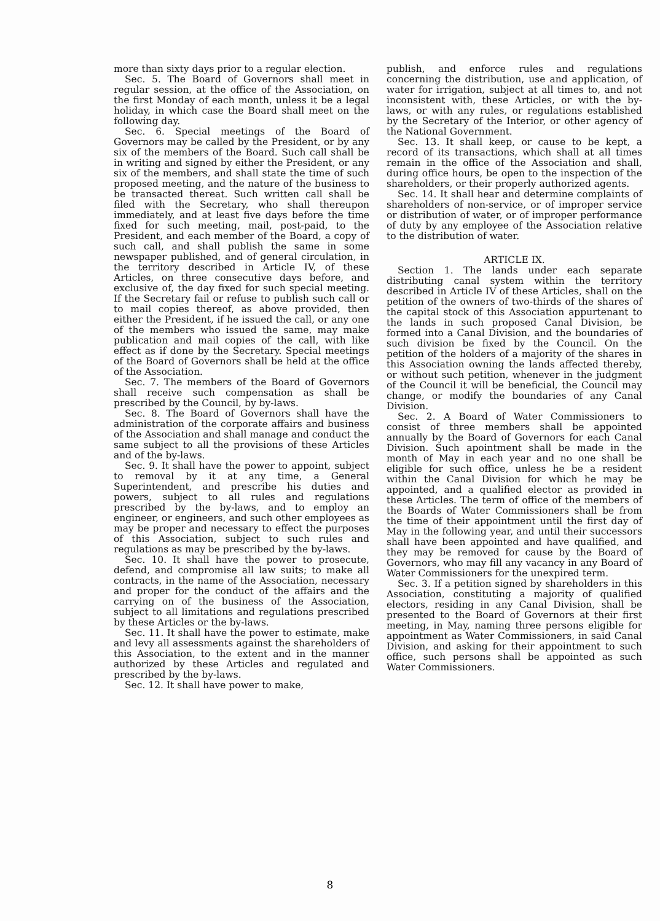more than sixty days prior to a regular election.
Sec. 5. The Board of Governors shall meet in regular session, at the office of the Association, on the first Monday of each month, unless it be a legal holiday, in which case the Board shall meet on the following day.
Sec. 6. Special meetings of the Board of Governors may be called by the President, or by any six of the members of the Board. Such call shall be in writing and signed by either the President, or any six of the members, and shall state the time of such proposed meeting, and the nature of the business to be transacted thereat. Such written call shall be filed with the Secretary, who shall thereupon immediately, and at least five days before the time fixed for such meeting, mail, post-paid, to the President, and each member of the Board, a copy of such call, and shall publish the same in some newspaper published, and of general circulation, in the territory described in Article IV, of these Articles, on three consecutive days before, and exclusive of, the day fixed for such special meeting. If the Secretary fail or refuse to publish such call or to mail copies thereof, as above provided, then either the President, if he issued the call, or any one of the members who issued the same, may make publication and mail copies of the call, with like effect as if done by the Secretary. Special meetings of the Board of Governors shall be held at the office of the Association.
Sec. 7. The members of the Board of Governors shall receive such compensation as shall be prescribed by the Council, by by-laws.
Sec. 8. The Board of Governors shall have the administration of the corporate affairs and business of the Association and shall manage and conduct the same subject to all the provisions of these Articles and of the by-laws.
Sec. 9. It shall have the power to appoint, subject to removal by it at any time, a General Superintendent, and prescribe his duties and powers, subject to all rules and regulations prescribed by the by-laws, and to employ an engineer, or engineers, and such other employees as may be proper and necessary to effect the purposes of this Association, subject to such rules and regulations as may be prescribed by the by-laws.
Sec. 10. It shall have the power to prosecute, defend, and compromise all law suits; to make all contracts, in the name of the Association, necessary and proper for the conduct of the affairs and the carrying on of the business of the Association, subject to all limitations and regulations prescribed by these Articles or the by-laws.
Sec. 11. It shall have the power to estimate, make and levy all assessments against the shareholders of this Association, to the extent and in the manner authorized by these Articles and regulated and prescribed by the by-laws.
Sec. 12. It shall have power to make,
publish, and enforce rules and regulations concerning the distribution, use and application, of water for irrigation, subject at all times to, and not inconsistent with, these Articles, or with the by-laws, or with any rules, or regulations established by the Secretary of the Interior, or other agency of the National Government.
Sec. 13. It shall keep, or cause to be kept, a record of its transactions, which shall at all times remain in the office of the Association and shall, during office hours, be open to the inspection of the shareholders, or their properly authorized agents.
Sec. 14. It shall hear and determine complaints of shareholders of non-service, or of improper service or distribution of water, or of improper performance of duty by any employee of the Association relative to the distribution of water.
ARTICLE IX.
Section 1. The lands under each separate distributing canal system within the territory described in Article IV of these Articles, shall on the petition of the owners of two-thirds of the shares of the capital stock of this Association appurtenant to the lands in such proposed Canal Division, be formed into a Canal Division, and the boundaries of such division be fixed by the Council. On the petition of the holders of a majority of the shares in this Association owning the lands affected thereby, or without such petition, whenever in the judgment of the Council it will be beneficial, the Council may change, or modify the boundaries of any Canal Division.
Sec. 2. A Board of Water Commissioners to consist of three members shall be appointed annually by the Board of Governors for each Canal Division. Such apointment shall be made in the month of May in each year and no one shall be eligible for such office, unless he be a resident within the Canal Division for which he may be appointed, and a qualified elector as provided in these Articles. The term of office of the members of the Boards of Water Commissioners shall be from the time of their appointment until the first day of May in the following year, and until their successors shall have been appointed and have qualified, and they may be removed for cause by the Board of Governors, who may fill any vacancy in any Board of Water Commissioners for the unexpired term.
Sec. 3. If a petition signed by shareholders in this Association, constituting a majority of qualified electors, residing in any Canal Division, shall be presented to the Board of Governors at their first meeting, in May, naming three persons eligible for appointment as Water Commissioners, in said Canal Division, and asking for their appointment to such office, such persons shall be appointed as such Water Commissioners.
8